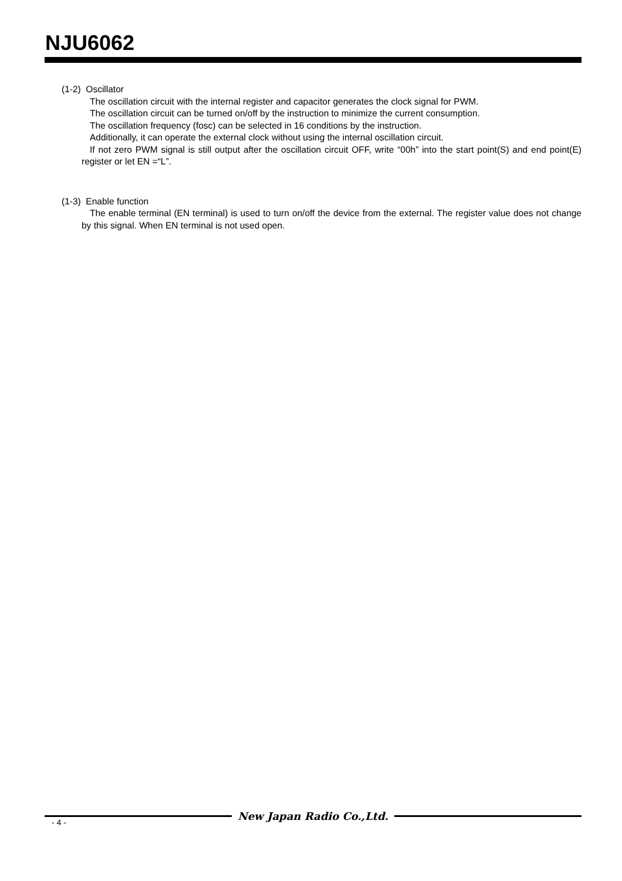NJU6062
(1-2) Oscillator
The oscillation circuit with the internal register and capacitor generates the clock signal for PWM.
The oscillation circuit can be turned on/off by the instruction to minimize the current consumption.
The oscillation frequency (fosc) can be selected in 16 conditions by the instruction.
Additionally, it can operate the external clock without using the internal oscillation circuit.
If not zero PWM signal is still output after the oscillation circuit OFF, write “00h” into the start point(S) and end point(E) register or let EN =“L”.
(1-3) Enable function
The enable terminal (EN terminal) is used to turn on/off the device from the external. The register value does not change by this signal. When EN terminal is not used open.
New Japan Radio Co.,Ltd.
- 4 -